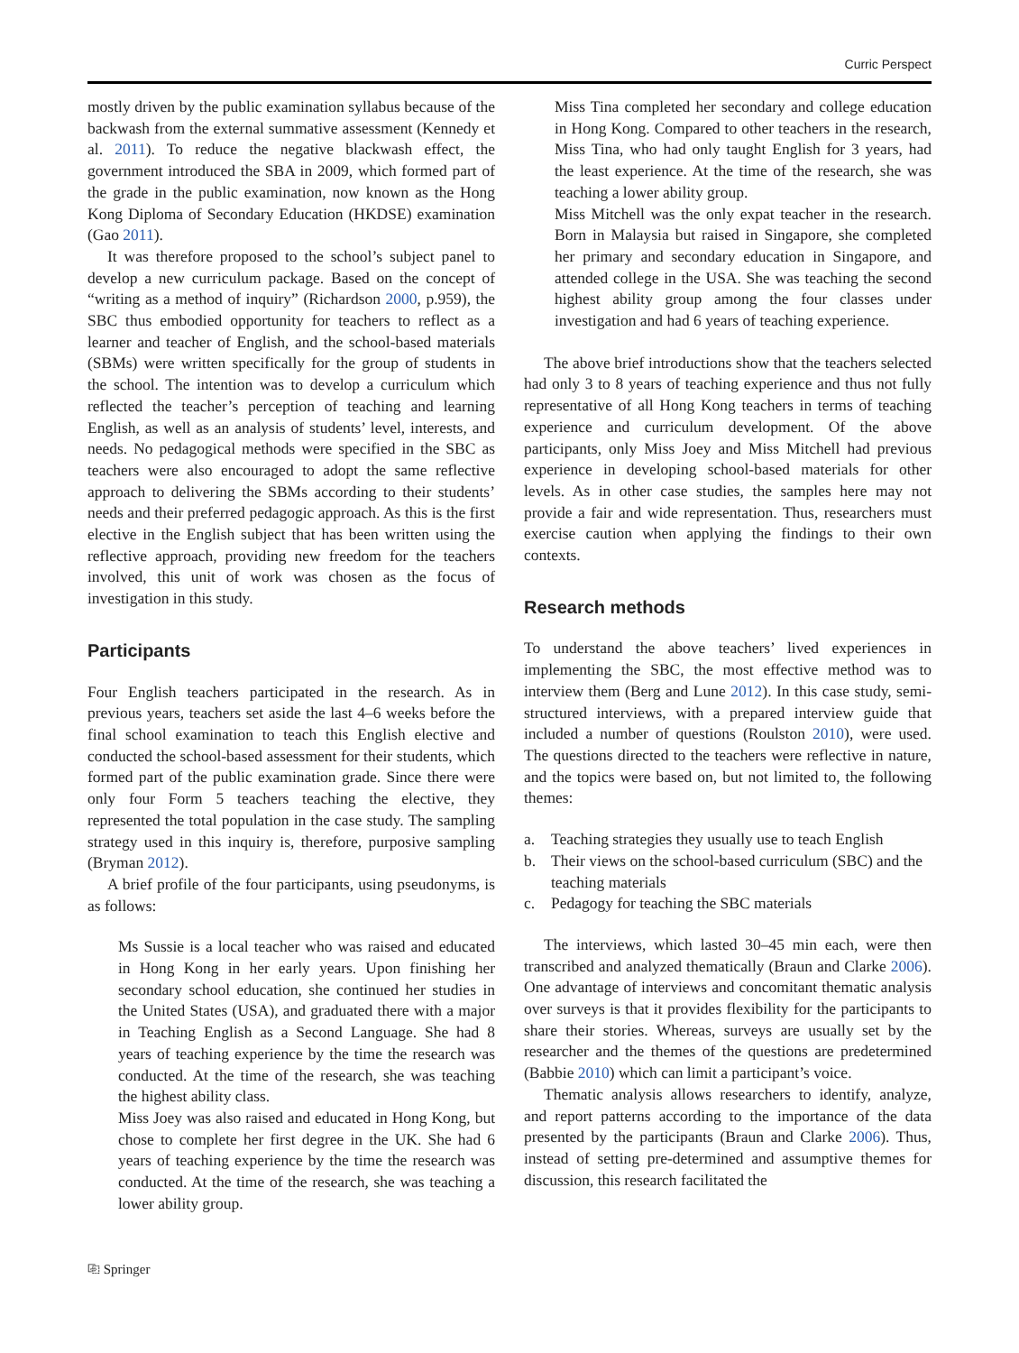Curric Perspect
mostly driven by the public examination syllabus because of the backwash from the external summative assessment (Kennedy et al. 2011). To reduce the negative blackwash effect, the government introduced the SBA in 2009, which formed part of the grade in the public examination, now known as the Hong Kong Diploma of Secondary Education (HKDSE) examination (Gao 2011).
It was therefore proposed to the school’s subject panel to develop a new curriculum package. Based on the concept of “writing as a method of inquiry” (Richardson 2000, p.959), the SBC thus embodied opportunity for teachers to reflect as a learner and teacher of English, and the school-based materials (SBMs) were written specifically for the group of students in the school. The intention was to develop a curriculum which reflected the teacher’s perception of teaching and learning English, as well as an analysis of students’ level, interests, and needs. No pedagogical methods were specified in the SBC as teachers were also encouraged to adopt the same reflective approach to delivering the SBMs according to their students’ needs and their preferred pedagogic approach. As this is the first elective in the English subject that has been written using the reflective approach, providing new freedom for the teachers involved, this unit of work was chosen as the focus of investigation in this study.
Participants
Four English teachers participated in the research. As in previous years, teachers set aside the last 4–6 weeks before the final school examination to teach this English elective and conducted the school-based assessment for their students, which formed part of the public examination grade. Since there were only four Form 5 teachers teaching the elective, they represented the total population in the case study. The sampling strategy used in this inquiry is, therefore, purposive sampling (Bryman 2012).
A brief profile of the four participants, using pseudonyms, is as follows:
Ms Sussie is a local teacher who was raised and educated in Hong Kong in her early years. Upon finishing her secondary school education, she continued her studies in the United States (USA), and graduated there with a major in Teaching English as a Second Language. She had 8 years of teaching experience by the time the research was conducted. At the time of the research, she was teaching the highest ability class.
Miss Joey was also raised and educated in Hong Kong, but chose to complete her first degree in the UK. She had 6 years of teaching experience by the time the research was conducted. At the time of the research, she was teaching a lower ability group.
Miss Tina completed her secondary and college education in Hong Kong. Compared to other teachers in the research, Miss Tina, who had only taught English for 3 years, had the least experience. At the time of the research, she was teaching a lower ability group.
Miss Mitchell was the only expat teacher in the research. Born in Malaysia but raised in Singapore, she completed her primary and secondary education in Singapore, and attended college in the USA. She was teaching the second highest ability group among the four classes under investigation and had 6 years of teaching experience.
The above brief introductions show that the teachers selected had only 3 to 8 years of teaching experience and thus not fully representative of all Hong Kong teachers in terms of teaching experience and curriculum development. Of the above participants, only Miss Joey and Miss Mitchell had previous experience in developing school-based materials for other levels. As in other case studies, the samples here may not provide a fair and wide representation. Thus, researchers must exercise caution when applying the findings to their own contexts.
Research methods
To understand the above teachers’ lived experiences in implementing the SBC, the most effective method was to interview them (Berg and Lune 2012). In this case study, semi-structured interviews, with a prepared interview guide that included a number of questions (Roulston 2010), were used. The questions directed to the teachers were reflective in nature, and the topics were based on, but not limited to, the following themes:
a. Teaching strategies they usually use to teach English
b. Their views on the school-based curriculum (SBC) and the teaching materials
c. Pedagogy for teaching the SBC materials
The interviews, which lasted 30–45 min each, were then transcribed and analyzed thematically (Braun and Clarke 2006). One advantage of interviews and concomitant thematic analysis over surveys is that it provides flexibility for the participants to share their stories. Whereas, surveys are usually set by the researcher and the themes of the questions are predetermined (Babbie 2010) which can limit a participant’s voice.
Thematic analysis allows researchers to identify, analyze, and report patterns according to the importance of the data presented by the participants (Braun and Clarke 2006). Thus, instead of setting pre-determined and assumptive themes for discussion, this research facilitated the
⎘ Springer